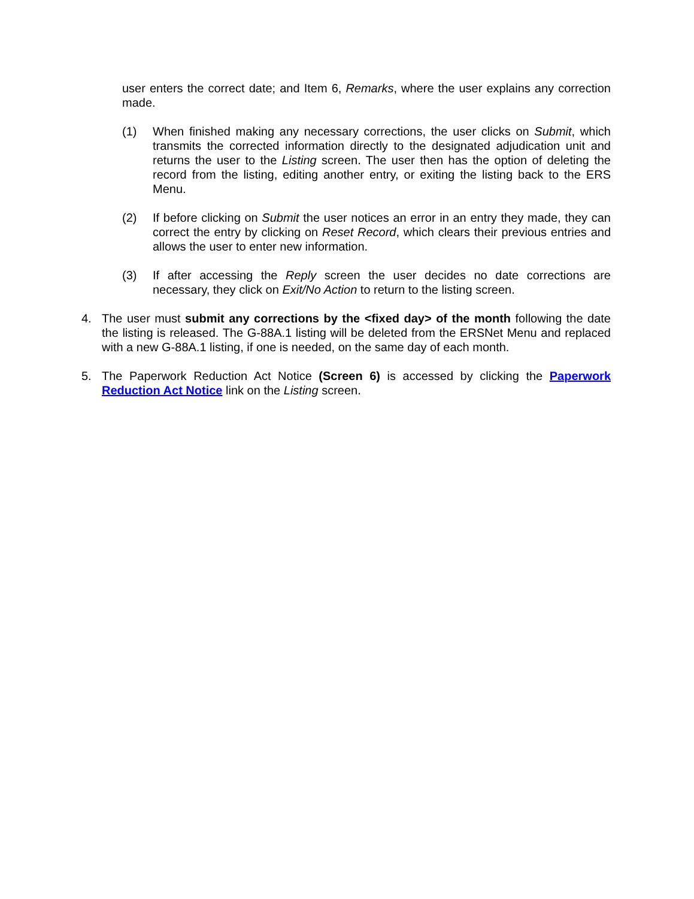user enters the correct date; and Item 6, Remarks, where the user explains any correction made.
(1) When finished making any necessary corrections, the user clicks on Submit, which transmits the corrected information directly to the designated adjudication unit and returns the user to the Listing screen. The user then has the option of deleting the record from the listing, editing another entry, or exiting the listing back to the ERS Menu.
(2) If before clicking on Submit the user notices an error in an entry they made, they can correct the entry by clicking on Reset Record, which clears their previous entries and allows the user to enter new information.
(3) If after accessing the Reply screen the user decides no date corrections are necessary, they click on Exit/No Action to return to the listing screen.
4. The user must submit any corrections by the <fixed day> of the month following the date the listing is released. The G-88A.1 listing will be deleted from the ERSNet Menu and replaced with a new G-88A.1 listing, if one is needed, on the same day of each month.
5. The Paperwork Reduction Act Notice (Screen 6) is accessed by clicking the Paperwork Reduction Act Notice link on the Listing screen.